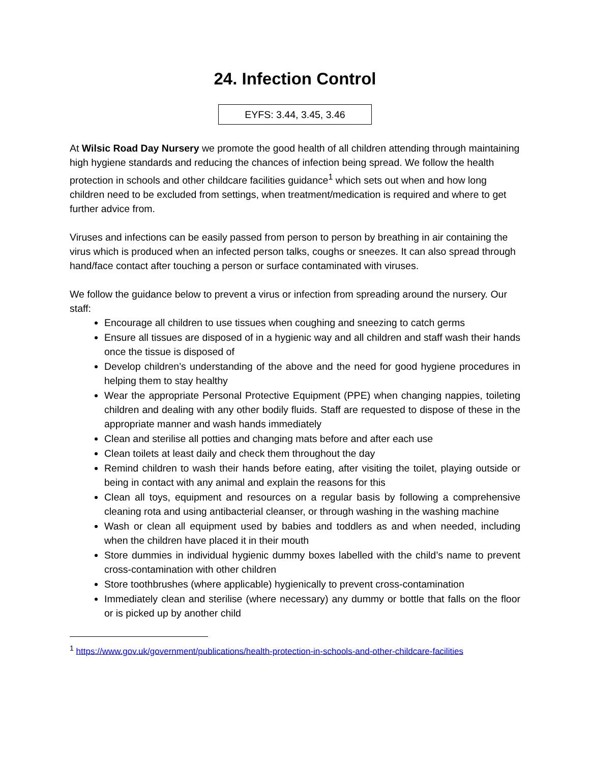24. Infection Control
EYFS: 3.44, 3.45, 3.46
At Wilsic Road Day Nursery we promote the good health of all children attending through maintaining high hygiene standards and reducing the chances of infection being spread. We follow the health protection in schools and other childcare facilities guidance<sup>1</sup> which sets out when and how long children need to be excluded from settings, when treatment/medication is required and where to get further advice from.
Viruses and infections can be easily passed from person to person by breathing in air containing the virus which is produced when an infected person talks, coughs or sneezes. It can also spread through hand/face contact after touching a person or surface contaminated with viruses.
We follow the guidance below to prevent a virus or infection from spreading around the nursery. Our staff:
Encourage all children to use tissues when coughing and sneezing to catch germs
Ensure all tissues are disposed of in a hygienic way and all children and staff wash their hands once the tissue is disposed of
Develop children’s understanding of the above and the need for good hygiene procedures in helping them to stay healthy
Wear the appropriate Personal Protective Equipment (PPE) when changing nappies, toileting children and dealing with any other bodily fluids. Staff are requested to dispose of these in the appropriate manner and wash hands immediately
Clean and sterilise all potties and changing mats before and after each use
Clean toilets at least daily and check them throughout the day
Remind children to wash their hands before eating, after visiting the toilet, playing outside or being in contact with any animal and explain the reasons for this
Clean all toys, equipment and resources on a regular basis by following a comprehensive cleaning rota and using antibacterial cleanser, or through washing in the washing machine
Wash or clean all equipment used by babies and toddlers as and when needed, including when the children have placed it in their mouth
Store dummies in individual hygienic dummy boxes labelled with the child’s name to prevent cross-contamination with other children
Store toothbrushes (where applicable) hygienically to prevent cross-contamination
Immediately clean and sterilise (where necessary) any dummy or bottle that falls on the floor or is picked up by another child
<sup>1</sup> https://www.gov.uk/government/publications/health-protection-in-schools-and-other-childcare-facilities